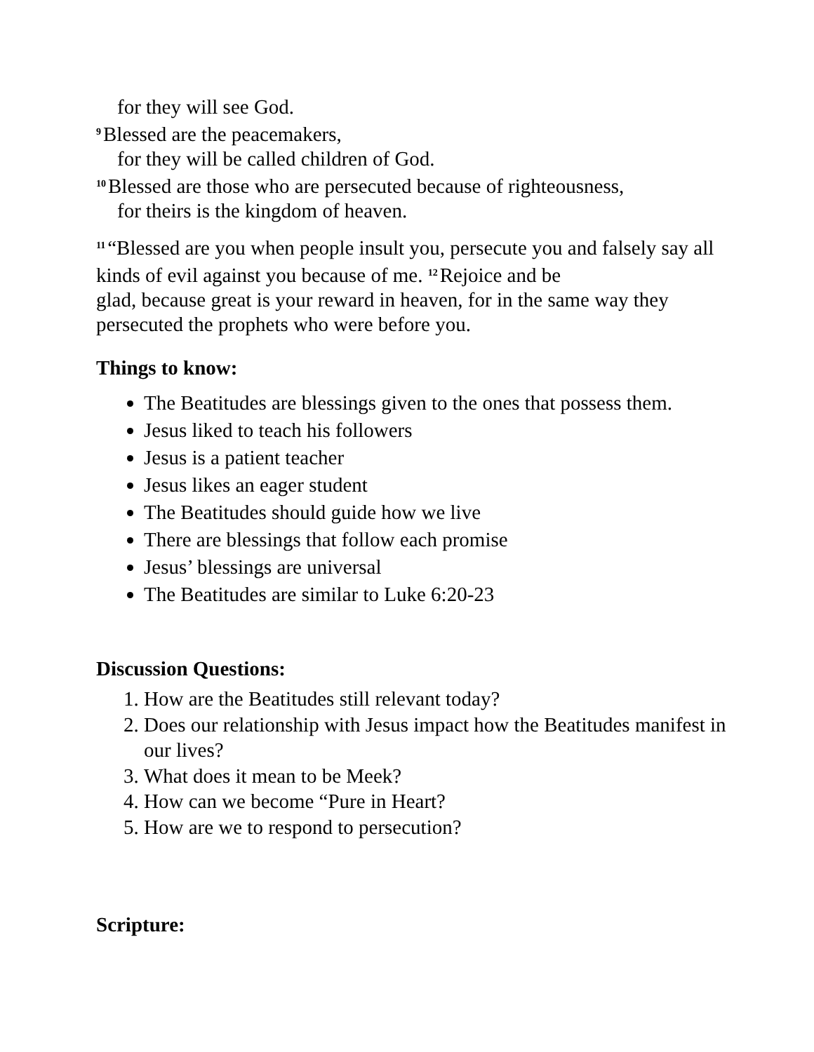for they will see God.
<sup>9</sup> Blessed are the peacemakers,
for they will be called children of God.
<sup>10</sup> Blessed are those who are persecuted because of righteousness,
for theirs is the kingdom of heaven.
<sup>11</sup> “Blessed are you when people insult you, persecute you and falsely say all kinds of evil against you because of me. <sup>12</sup>Rejoice and be
glad, because great is your reward in heaven, for in the same way they persecuted the prophets who were before you.
Things to know:
The Beatitudes are blessings given to the ones that possess them.
Jesus liked to teach his followers
Jesus is a patient teacher
Jesus likes an eager student
The Beatitudes should guide how we live
There are blessings that follow each promise
Jesus’ blessings are universal
The Beatitudes are similar to Luke 6:20-23
Discussion Questions:
1. How are the Beatitudes still relevant today?
2. Does our relationship with Jesus impact how the Beatitudes manifest in our lives?
3. What does it mean to be Meek?
4. How can we become “Pure in Heart?
5. How are we to respond to persecution?
Scripture: